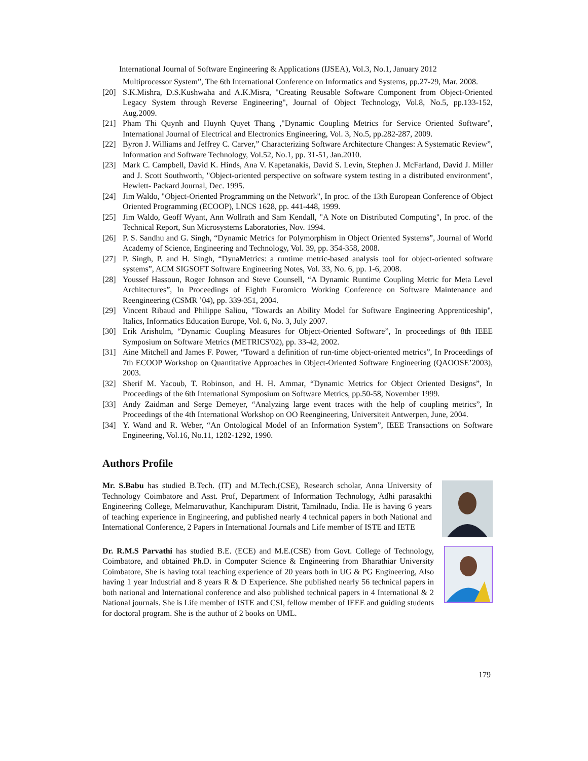International Journal of Software Engineering & Applications (IJSEA), Vol.3, No.1, January 2012
Multiprocessor System”, The 6th International Conference on Informatics and Systems, pp.27-29, Mar. 2008.
[20] S.K.Mishra, D.S.Kushwaha and A.K.Misra, "Creating Reusable Software Component from Object-Oriented Legacy System through Reverse Engineering", Journal of Object Technology, Vol.8, No.5, pp.133-152, Aug.2009.
[21] Pham Thi Quynh and Huynh Quyet Thang ,"Dynamic Coupling Metrics for Service Oriented Software", International Journal of Electrical and Electronics Engineering, Vol. 3, No.5, pp.282-287, 2009.
[22] Byron J. Williams and Jeffrey C. Carver,” Characterizing Software Architecture Changes: A Systematic Review”, Information and Software Technology, Vol.52, No.1, pp. 31-51, Jan.2010.
[23] Mark C. Campbell, David K. Hinds, Ana V. Kapetanakis, David S. Levin, Stephen J. McFarland, David J. Miller and J. Scott Southworth, "Object-oriented perspective on software system testing in a distributed environment", Hewlett- Packard Journal, Dec. 1995.
[24] Jim Waldo, "Object-Oriented Programming on the Network", In proc. of the 13th European Conference of Object Oriented Programming (ECOOP), LNCS 1628, pp. 441-448, 1999.
[25] Jim Waldo, Geoff Wyant, Ann Wollrath and Sam Kendall, "A Note on Distributed Computing", In proc. of the Technical Report, Sun Microsystems Laboratories, Nov. 1994.
[26] P. S. Sandhu and G. Singh, “Dynamic Metrics for Polymorphism in Object Oriented Systems”, Journal of World Academy of Science, Engineering and Technology, Vol. 39, pp. 354-358, 2008.
[27] P. Singh, P. and H. Singh, “DynaMetrics: a runtime metric-based analysis tool for object-oriented software systems”, ACM SIGSOFT Software Engineering Notes, Vol. 33, No. 6, pp. 1-6, 2008.
[28] Youssef Hassoun, Roger Johnson and Steve Counsell, “A Dynamic Runtime Coupling Metric for Meta Level Architectures”, In Proceedings of Eighth Euromicro Working Conference on Software Maintenance and Reengineering (CSMR ’04), pp. 339-351, 2004.
[29] Vincent Ribaud and Philippe Saliou, "Towards an Ability Model for Software Engineering Apprenticeship", Italics, Informatics Education Europe, Vol. 6, No. 3, July 2007.
[30] Erik Arisholm, “Dynamic Coupling Measures for Object-Oriented Software”, In proceedings of 8th IEEE Symposium on Software Metrics (METRICS'02), pp. 33-42, 2002.
[31] Aine Mitchell and James F. Power, “Toward a definition of run-time object-oriented metrics”, In Proceedings of 7th ECOOP Workshop on Quantitative Approaches in Object-Oriented Software Engineering (QAOOSE’2003), 2003.
[32] Sherif M. Yacoub, T. Robinson, and H. H. Ammar, “Dynamic Metrics for Object Oriented Designs”, In Proceedings of the 6th International Symposium on Software Metrics, pp.50-58, November 1999.
[33] Andy Zaidman and Serge Demeyer, “Analyzing large event traces with the help of coupling metrics”, In Proceedings of the 4th International Workshop on OO Reengineering, Universiteit Antwerpen, June, 2004.
[34] Y. Wand and R. Weber, “An Ontological Model of an Information System”, IEEE Transactions on Software Engineering, Vol.16, No.11, 1282-1292, 1990.
Authors Profile
Mr. S.Babu has studied B.Tech. (IT) and M.Tech.(CSE), Research scholar, Anna University of Technology Coimbatore and Asst. Prof, Department of Information Technology, Adhi parasakthi Engineering College, Melmaruvathur, Kanchipuram Distrit, Tamilnadu, India. He is having 6 years of teaching experience in Engineering, and published nearly 4 technical papers in both National and International Conference, 2 Papers in International Journals and Life member of ISTE and IETE
Dr. R.M.S Parvathi has studied B.E. (ECE) and M.E.(CSE) from Govt. College of Technology, Coimbatore, and obtained Ph.D. in Computer Science & Engineering from Bharathiar University Coimbatore, She is having total teaching experience of 20 years both in UG & PG Engineering, Also having 1 year Industrial and 8 years R & D Experience. She published nearly 56 technical papers in both national and International conference and also published technical papers in 4 International & 2 National journals. She is Life member of ISTE and CSI, fellow member of IEEE and guiding students for doctoral program. She is the author of 2 books on UML.
179